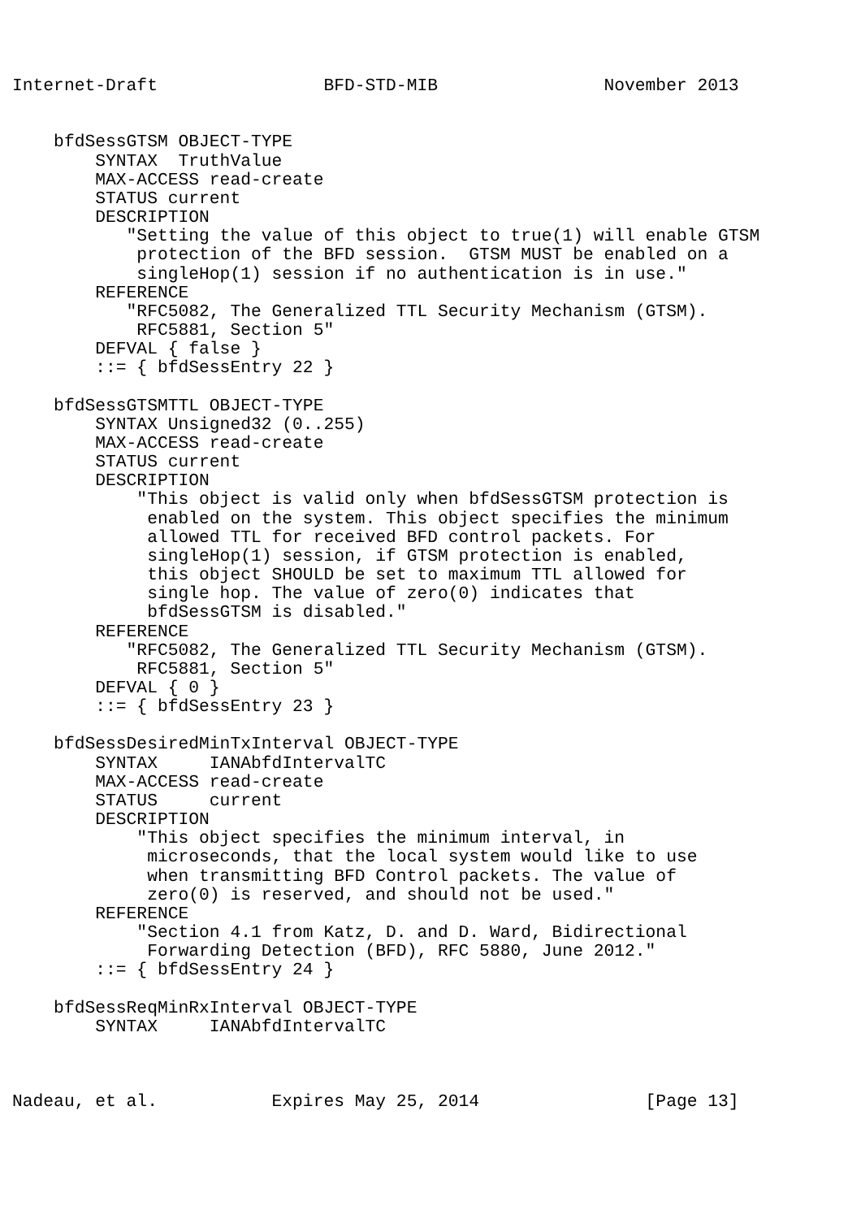Internet-Draft                BFD-STD-MIB                November 2013


    bfdSessGTSM OBJECT-TYPE
        SYNTAX  TruthValue
        MAX-ACCESS read-create
        STATUS current
        DESCRIPTION
           "Setting the value of this object to true(1) will enable GTSM
            protection of the BFD session.  GTSM MUST be enabled on a
            singleHop(1) session if no authentication is in use."
        REFERENCE
           "RFC5082, The Generalized TTL Security Mechanism (GTSM).
            RFC5881, Section 5"
        DEFVAL { false }
        ::= { bfdSessEntry 22 }

    bfdSessGTSMTTL OBJECT-TYPE
        SYNTAX Unsigned32 (0..255)
        MAX-ACCESS read-create
        STATUS current
        DESCRIPTION
            "This object is valid only when bfdSessGTSM protection is
             enabled on the system. This object specifies the minimum
             allowed TTL for received BFD control packets. For
             singleHop(1) session, if GTSM protection is enabled,
             this object SHOULD be set to maximum TTL allowed for
             single hop. The value of zero(0) indicates that
             bfdSessGTSM is disabled."
        REFERENCE
           "RFC5082, The Generalized TTL Security Mechanism (GTSM).
            RFC5881, Section 5"
        DEFVAL { 0 }
        ::= { bfdSessEntry 23 }

    bfdSessDesiredMinTxInterval OBJECT-TYPE
        SYNTAX     IANAbfdIntervalTC
        MAX-ACCESS read-create
        STATUS     current
        DESCRIPTION
            "This object specifies the minimum interval, in
             microseconds, that the local system would like to use
             when transmitting BFD Control packets. The value of
             zero(0) is reserved, and should not be used."
        REFERENCE
            "Section 4.1 from Katz, D. and D. Ward, Bidirectional
             Forwarding Detection (BFD), RFC 5880, June 2012."
        ::= { bfdSessEntry 24 }

    bfdSessReqMinRxInterval OBJECT-TYPE
        SYNTAX     IANAbfdIntervalTC



Nadeau, et al.           Expires May 25, 2014                [Page 13]